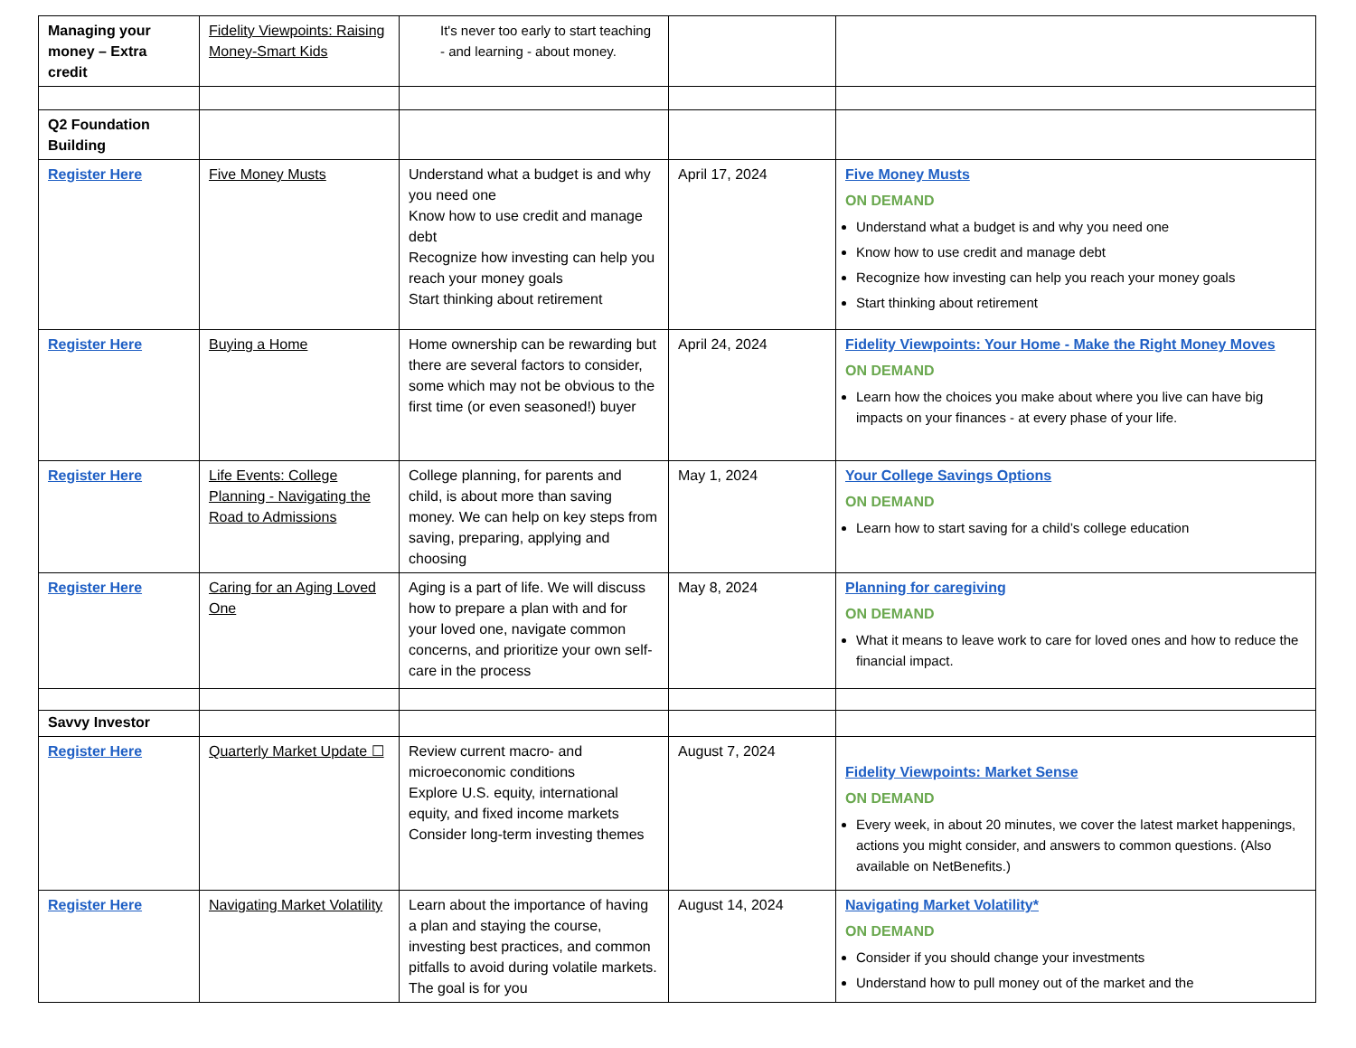| Managing your money – Extra credit | Fidelity Viewpoints: Raising Money-Smart Kids | It's never too early to start teaching - and learning - about money. | | |
| Q2 Foundation Building | | | | |
| Register Here | Five Money Musts | Understand what a budget is and why you need one Know how to use credit and manage debt Recognize how investing can help you reach your money goals Start thinking about retirement | April 17, 2024 | Five Money Musts ON DEMAND Understand what a budget is and why you need one Know how to use credit and manage debt Recognize how investing can help you reach your money goals Start thinking about retirement |
| Register Here | Buying a Home | Home ownership can be rewarding but there are several factors to consider, some which may not be obvious to the first time (or even seasoned!) buyer | April 24, 2024 | Fidelity Viewpoints: Your Home - Make the Right Money Moves ON DEMAND Learn how the choices you make about where you live can have big impacts on your finances - at every phase of your life. |
| Register Here | Life Events: College Planning - Navigating the Road to Admissions | College planning, for parents and child, is about more than saving money. We can help on key steps from saving, preparing, applying and choosing | May 1, 2024 | Your College Savings Options ON DEMAND Learn how to start saving for a child’s college education |
| Register Here | Caring for an Aging Loved One | Aging is a part of life. We will discuss how to prepare a plan with and for your loved one, navigate common concerns, and prioritize your own self-care in the process | May 8, 2024 | Planning for caregiving ON DEMAND What it means to leave work to care for loved ones and how to reduce the financial impact. |
| Savvy Investor | | | | |
| Register Here | Quarterly Market Update ☐ | Review current macro- and microeconomic conditions Explore U.S. equity, international equity, and fixed income markets Consider long-term investing themes | August 7, 2024 | Fidelity Viewpoints: Market Sense ON DEMAND Every week, in about 20 minutes, we cover the latest market happenings, actions you might consider, and answers to common questions. (Also available on NetBenefits.) |
| Register Here | Navigating Market Volatility | Learn about the importance of having a plan and staying the course, investing best practices, and common pitfalls to avoid during volatile markets. The goal is for you | August 14, 2024 | Navigating Market Volatility* ON DEMAND Consider if you should change your investments Understand how to pull money out of the market and the |